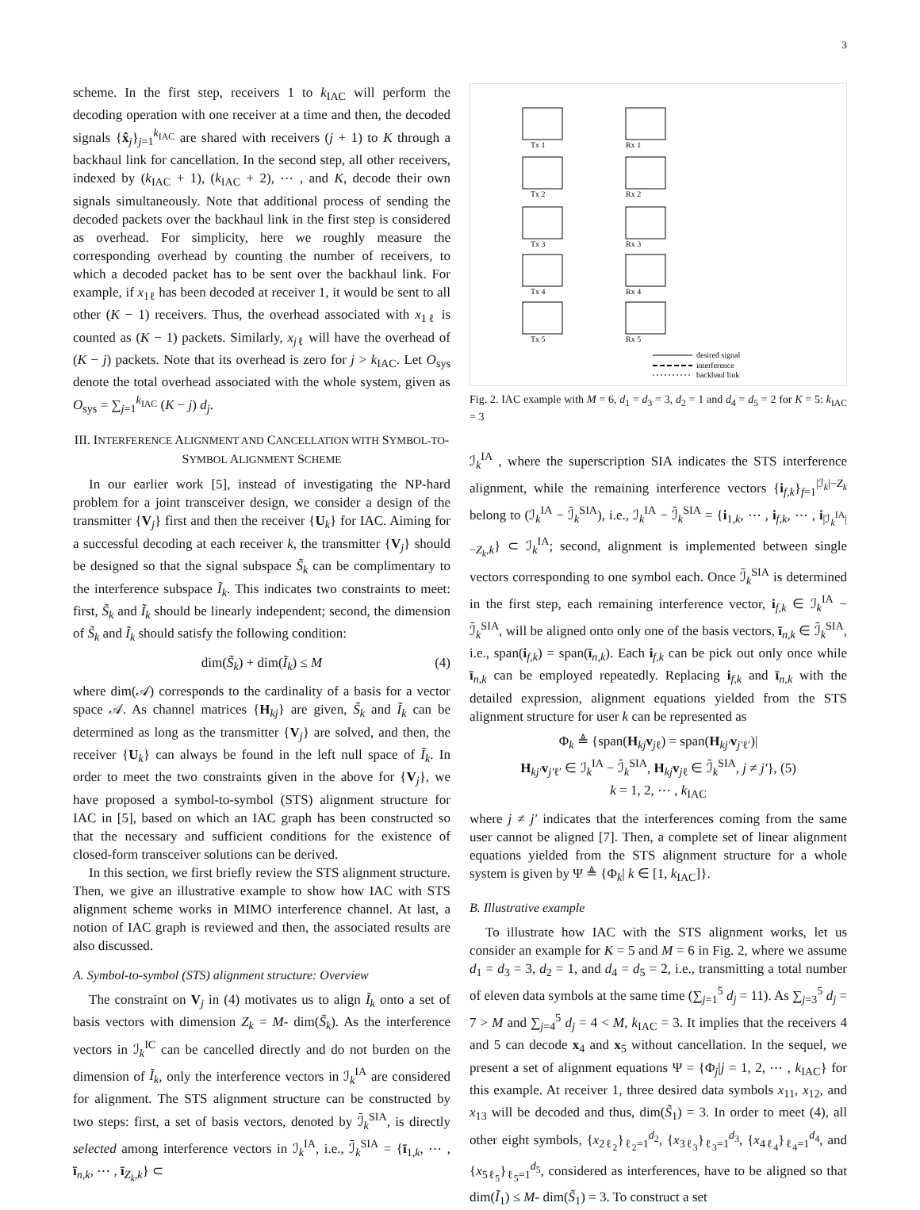3
scheme. In the first step, receivers 1 to k<sub>IAC</sub> will perform the decoding operation with one receiver at a time and then, the decoded signals {x̂<sub>j</sub>}<sub>j=1</sub><sup>k<sub>IAC</sub></sup> are shared with receivers (j + 1) to K through a backhaul link for cancellation. In the second step, all other receivers, indexed by (k<sub>IAC</sub> + 1), (k<sub>IAC</sub> + 2), ⋯ , and K, decode their own signals simultaneously. Note that additional process of sending the decoded packets over the backhaul link in the first step is considered as overhead. For simplicity, here we roughly measure the corresponding overhead by counting the number of receivers, to which a decoded packet has to be sent over the backhaul link. For example, if x<sub>1ℓ</sub> has been decoded at receiver 1, it would be sent to all other (K − 1) receivers. Thus, the overhead associated with x<sub>1ℓ</sub> is counted as (K − 1) packets. Similarly, x<sub>jℓ</sub> will have the overhead of (K − j) packets. Note that its overhead is zero for j > k<sub>IAC</sub>. Let O<sub>sys</sub> denote the total overhead associated with the whole system, given as O<sub>sys</sub> = ∑<sub>j=1</sub><sup>k<sub>IAC</sub></sup> (K − j) d<sub>j</sub>.
III. INTERFERENCE ALIGNMENT AND CANCELLATION WITH SYMBOL-TO-SYMBOL ALIGNMENT SCHEME
In our earlier work [5], instead of investigating the NP-hard problem for a joint transceiver design, we consider a design of the transmitter {V<sub>j</sub>} first and then the receiver {U<sub>k</sub>} for IAC. Aiming for a successful decoding at each receiver k, the transmitter {V<sub>j</sub>} should be designed so that the signal subspace S̃<sub>k</sub> can be complimentary to the interference subspace Ĩ<sub>k</sub>. This indicates two constraints to meet: first, S̃<sub>k</sub> and Ĩ<sub>k</sub> should be linearly independent; second, the dimension of S̃<sub>k</sub> and Ĩ<sub>k</sub> should satisfy the following condition:
dim(S̃<sub>k</sub>) + dim(Ĩ<sub>k</sub>) ≤ M (4)
where dim(𝒜) corresponds to the cardinality of a basis for a vector space 𝒜. As channel matrices {H<sub>kj</sub>} are given, S̃<sub>k</sub> and Ĩ<sub>k</sub> can be determined as long as the transmitter {V<sub>j</sub>} are solved, and then, the receiver {U<sub>k</sub>} can always be found in the left null space of Ĩ<sub>k</sub>. In order to meet the two constraints given in the above for {V<sub>j</sub>}, we have proposed a symbol-to-symbol (STS) alignment structure for IAC in [5], based on which an IAC graph has been constructed so that the necessary and sufficient conditions for the existence of closed-form transceiver solutions can be derived.
In this section, we first briefly review the STS alignment structure. Then, we give an illustrative example to show how IAC with STS alignment scheme works in MIMO interference channel. At last, a notion of IAC graph is reviewed and then, the associated results are also discussed.
A. Symbol-to-symbol (STS) alignment structure: Overview
The constraint on V<sub>j</sub> in (4) motivates us to align Ĩ<sub>k</sub> onto a set of basis vectors with dimension Z<sub>k</sub> = M- dim(S̃<sub>k</sub>). As the interference vectors in ℐ<sub>k</sub><sup>IC</sup> can be cancelled directly and do not burden on the dimension of Ĩ<sub>k</sub>, only the interference vectors in ℐ<sub>k</sub><sup>IA</sup> are considered for alignment. The STS alignment structure can be constructed by two steps: first, a set of basis vectors, denoted by ℐ̄<sub>k</sub><sup>SIA</sup>, is directly selected among interference vectors in ℐ<sub>k</sub><sup>IA</sup>, i.e., ℐ̄<sub>k</sub><sup>SIA</sup> = {ī<sub>1,k</sub>, ⋯ , ī<sub>n,k</sub>, ⋯ , ī<sub>Z<sub>k</sub>,k</sub>} ⊂
Tx 1
Tx 2
Tx 3
Tx 4
Tx 5
Rx 1
Rx 2
Rx 3
Rx 4
Rx 5
desired signal
interference
backhaul link
Fig. 2. IAC example with M = 6, d<sub>1</sub> = d<sub>3</sub> = 3, d<sub>2</sub> = 1 and d<sub>4</sub> = d<sub>5</sub> = 2 for K = 5: k<sub>IAC</sub> = 3
ℐ<sub>k</sub><sup>IA</sup> , where the superscription SIA indicates the STS interference alignment, while the remaining interference vectors {i<sub>f,k</sub>}<sub>f=1</sub><sup>|ℐ<sub>k</sub>|−Z<sub>k</sub></sup> belong to (ℐ<sub>k</sub><sup>IA</sup> − ℐ̄<sub>k</sub><sup>SIA</sup>), i.e., ℐ<sub>k</sub><sup>IA</sup> − ℐ̄<sub>k</sub><sup>SIA</sup> = {i<sub>1,k</sub>, ⋯ , i<sub>f,k</sub>, ⋯ , i<sub>|ℐ<sub>k</sub><sup>IA</sup>|−Z<sub>k</sub>,k</sub>} ⊂ ℐ<sub>k</sub><sup>IA</sup>; second, alignment is implemented between single vectors corresponding to one symbol each. Once ℐ̄<sub>k</sub><sup>SIA</sup> is determined in the first step, each remaining interference vector, i<sub>f,k</sub> ∈ ℐ<sub>k</sub><sup>IA</sup> − ℐ̄<sub>k</sub><sup>SIA</sup>, will be aligned onto only one of the basis vectors, ī<sub>n,k</sub> ∈ ℐ̄<sub>k</sub><sup>SIA</sup>, i.e., span(i<sub>f,k</sub>) = span(ī<sub>n,k</sub>). Each i<sub>f,k</sub> can be pick out only once while ī<sub>n,k</sub> can be employed repeatedly. Replacing i<sub>f,k</sub> and ī<sub>n,k</sub> with the detailed expression, alignment equations yielded from the STS alignment structure for user k can be represented as
Φ<sub>k</sub> ≜ {span(H<sub>kj</sub>v<sub>jℓ</sub>) = span(H<sub>kj′</sub>v<sub>j′ℓ′</sub>)|
H<sub>kj′</sub>v<sub>j′ℓ′</sub> ∈ ℐ<sub>k</sub><sup>IA</sup> − ℐ̄<sub>k</sub><sup>SIA</sup>, H<sub>kj</sub>v<sub>jℓ</sub> ∈ ℐ̄<sub>k</sub><sup>SIA</sup>, j ≠ j′}, (5)
k = 1, 2, ⋯ , k<sub>IAC</sub>
where j ≠ j′ indicates that the interferences coming from the same user cannot be aligned [7]. Then, a complete set of linear alignment equations yielded from the STS alignment structure for a whole system is given by Ψ ≜ {Φ<sub>k</sub>| k ∈ [1, k<sub>IAC</sub>]}.
B. Illustrative example
To illustrate how IAC with the STS alignment works, let us consider an example for K = 5 and M = 6 in Fig. 2, where we assume d<sub>1</sub> = d<sub>3</sub> = 3, d<sub>2</sub> = 1, and d<sub>4</sub> = d<sub>5</sub> = 2, i.e., transmitting a total number of eleven data symbols at the same time (∑<sub>j=1</sub><sup>5</sup> d<sub>j</sub> = 11). As ∑<sub>j=3</sub><sup>5</sup> d<sub>j</sub> = 7 > M and ∑<sub>j=4</sub><sup>5</sup> d<sub>j</sub> = 4 < M, k<sub>IAC</sub> = 3. It implies that the receivers 4 and 5 can decode x<sub>4</sub> and x<sub>5</sub> without cancellation. In the sequel, we present a set of alignment equations Ψ = {Φ<sub>j</sub>|j = 1, 2, ⋯ , k<sub>IAC</sub>} for this example. At receiver 1, three desired data symbols x<sub>11</sub>, x<sub>12</sub>, and x<sub>13</sub> will be decoded and thus, dim(S̃<sub>1</sub>) = 3. In order to meet (4), all other eight symbols, {x<sub>2ℓ<sub>2</sub></sub>}<sub>ℓ<sub>2</sub>=1</sub><sup>d<sub>2</sub></sup>, {x<sub>3ℓ<sub>3</sub></sub>}<sub>ℓ<sub>3</sub>=1</sub><sup>d<sub>3</sub></sup>, {x<sub>4ℓ<sub>4</sub></sub>}<sub>ℓ<sub>4</sub>=1</sub><sup>d<sub>4</sub></sup>, and {x<sub>5ℓ<sub>5</sub></sub>}<sub>ℓ<sub>5</sub>=1</sub><sup>d<sub>5</sub></sup>, considered as interferences, have to be aligned so that dim(Ĩ<sub>1</sub>) ≤ M- dim(S̃<sub>1</sub>) = 3. To construct a set